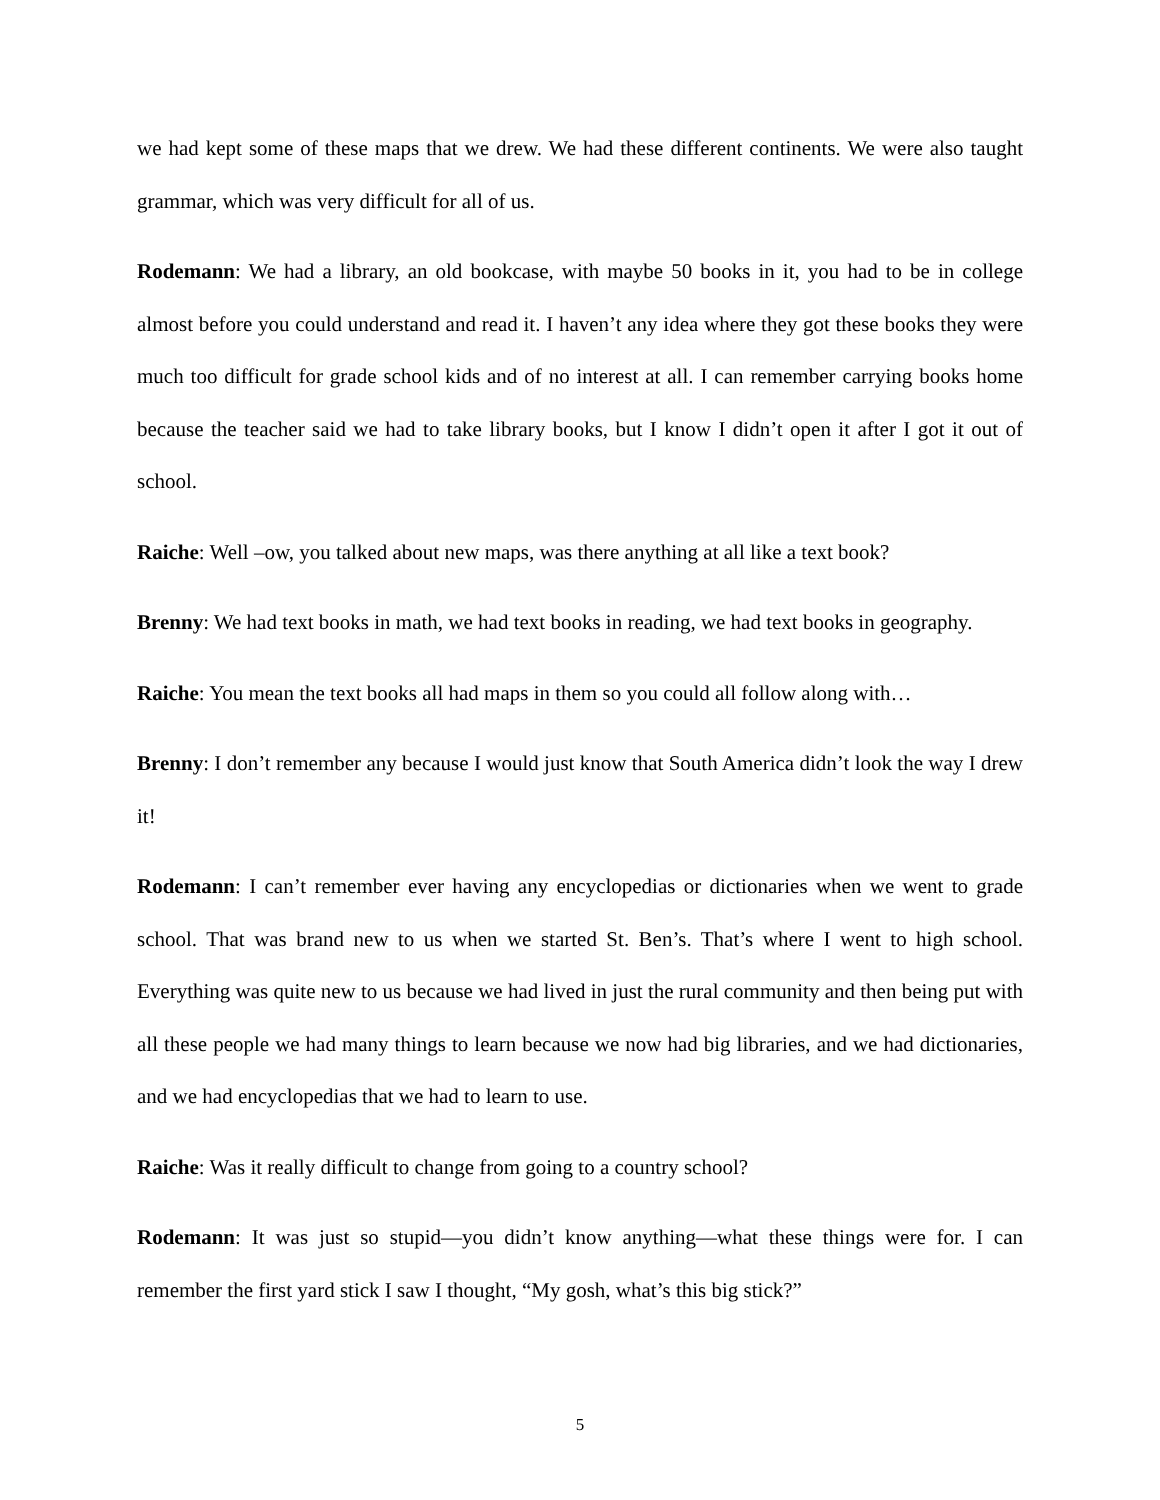we had kept some of these maps that we drew. We had these different continents. We were also taught grammar, which was very difficult for all of us.
Rodemann: We had a library, an old bookcase, with maybe 50 books in it, you had to be in college almost before you could understand and read it. I haven’t any idea where they got these books they were much too difficult for grade school kids and of no interest at all. I can remember carrying books home because the teacher said we had to take library books, but I know I didn’t open it after I got it out of school.
Raiche: Well –ow, you talked about new maps, was there anything at all like a text book?
Brenny: We had text books in math, we had text books in reading, we had text books in geography.
Raiche: You mean the text books all had maps in them so you could all follow along with…
Brenny: I don’t remember any because I would just know that South America didn’t look the way I drew it!
Rodemann: I can’t remember ever having any encyclopedias or dictionaries when we went to grade school. That was brand new to us when we started St. Ben’s. That’s where I went to high school. Everything was quite new to us because we had lived in just the rural community and then being put with all these people we had many things to learn because we now had big libraries, and we had dictionaries, and we had encyclopedias that we had to learn to use.
Raiche: Was it really difficult to change from going to a country school?
Rodemann: It was just so stupid—you didn’t know anything—what these things were for. I can remember the first yard stick I saw I thought, “My gosh, what’s this big stick?”
5